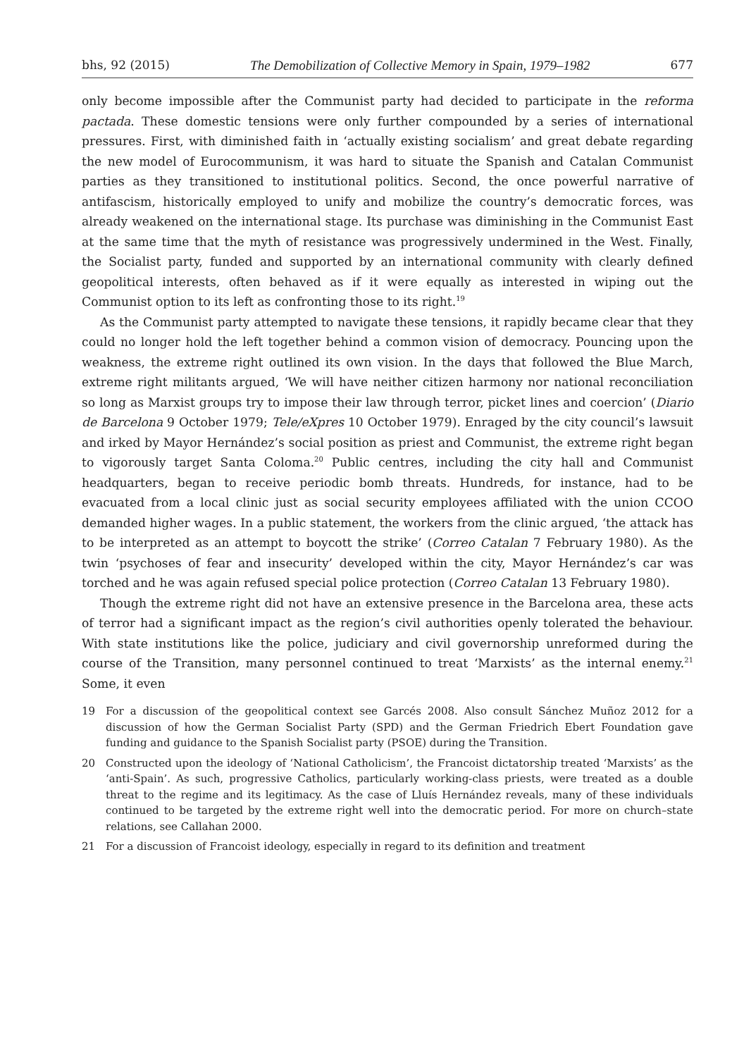bhs, 92 (2015) The Demobilization of Collective Memory in Spain, 1979–1982 677
only become impossible after the Communist party had decided to participate in the reforma pactada. These domestic tensions were only further compounded by a series of international pressures. First, with diminished faith in ‘actually existing socialism’ and great debate regarding the new model of Eurocommunism, it was hard to situate the Spanish and Catalan Communist parties as they transitioned to institutional politics. Second, the once powerful narrative of antifascism, historically employed to unify and mobilize the country’s democratic forces, was already weakened on the international stage. Its purchase was diminishing in the Communist East at the same time that the myth of resistance was progressively undermined in the West. Finally, the Socialist party, funded and supported by an international community with clearly defined geopolitical interests, often behaved as if it were equally as interested in wiping out the Communist option to its left as confronting those to its right.<sup>19</sup>
As the Communist party attempted to navigate these tensions, it rapidly became clear that they could no longer hold the left together behind a common vision of democracy. Pouncing upon the weakness, the extreme right outlined its own vision. In the days that followed the Blue March, extreme right militants argued, ‘We will have neither citizen harmony nor national reconciliation so long as Marxist groups try to impose their law through terror, picket lines and coercion’ (Diario de Barcelona 9 October 1979; Tele/eXpres 10 October 1979). Enraged by the city council’s lawsuit and irked by Mayor Hernández’s social position as priest and Communist, the extreme right began to vigorously target Santa Coloma.<sup>20</sup> Public centres, including the city hall and Communist headquarters, began to receive periodic bomb threats. Hundreds, for instance, had to be evacuated from a local clinic just as social security employees affiliated with the union CCOO demanded higher wages. In a public statement, the workers from the clinic argued, ‘the attack has to be interpreted as an attempt to boycott the strike’ (Correo Catalan 7 February 1980). As the twin ‘psychoses of fear and insecurity’ developed within the city, Mayor Hernández’s car was torched and he was again refused special police protection (Correo Catalan 13 February 1980).
Though the extreme right did not have an extensive presence in the Barcelona area, these acts of terror had a significant impact as the region’s civil authorities openly tolerated the behaviour. With state institutions like the police, judiciary and civil governorship unreformed during the course of the Transition, many personnel continued to treat ‘Marxists’ as the internal enemy.<sup>21</sup> Some, it even
19 For a discussion of the geopolitical context see Garcés 2008. Also consult Sánchez Muñoz 2012 for a discussion of how the German Socialist Party (SPD) and the German Friedrich Ebert Foundation gave funding and guidance to the Spanish Socialist party (PSOE) during the Transition.
20 Constructed upon the ideology of ‘National Catholicism’, the Francoist dictatorship treated ‘Marxists’ as the ‘anti-Spain’. As such, progressive Catholics, particularly working-class priests, were treated as a double threat to the regime and its legitimacy. As the case of Lluís Hernández reveals, many of these individuals continued to be targeted by the extreme right well into the democratic period. For more on church–state relations, see Callahan 2000.
21 For a discussion of Francoist ideology, especially in regard to its definition and treatment